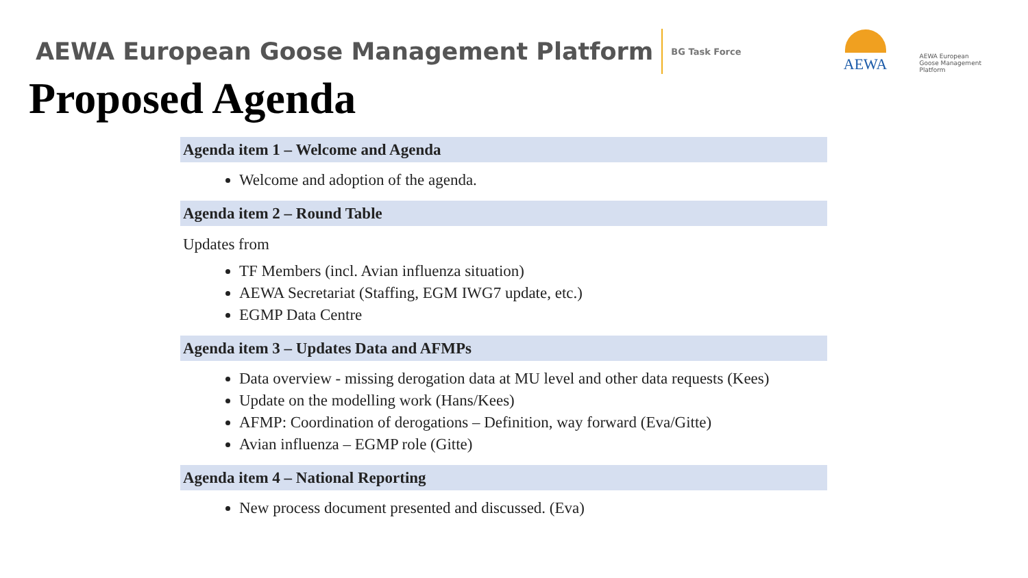AEWA European Goose Management Platform
BG Task Force
AEWA
AEWA European Goose Management Platform
Proposed Agenda
Agenda item 1 – Welcome and Agenda
Welcome and adoption of the agenda.
Agenda item 2 – Round Table
Updates from
TF Members (incl. Avian influenza situation)
AEWA Secretariat (Staffing, EGM IWG7 update, etc.)
EGMP Data Centre
Agenda item 3 – Updates Data and AFMPs
Data overview - missing derogation data at MU level and other data requests (Kees)
Update on the modelling work (Hans/Kees)
AFMP: Coordination of derogations – Definition, way forward (Eva/Gitte)
Avian influenza – EGMP role (Gitte)
Agenda item 4 – National Reporting
New process document presented and discussed. (Eva)